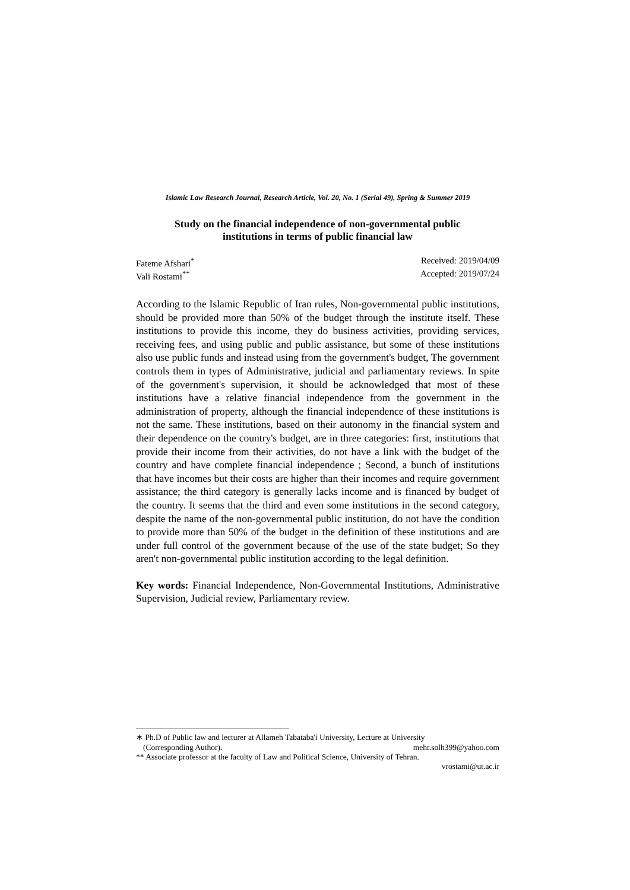Islamic Law Research Journal, Research Article, Vol. 20, No. 1 (Serial 49), Spring & Summer 2019
Study on the financial independence of non-governmental public
institutions in terms of public financial law
Fateme Afshari<sup>*</sup> Received: 2019/04/09
Vali Rostami<sup>**</sup> Accepted: 2019/07/24
According to the Islamic Republic of Iran rules, Non-governmental public institutions, should be provided more than 50% of the budget through the institute itself. These institutions to provide this income, they do business activities, providing services, receiving fees, and using public and public assistance, but some of these institutions also use public funds and instead using from the government's budget, The government controls them in types of Administrative, judicial and parliamentary reviews. In spite of the government's supervision, it should be acknowledged that most of these institutions have a relative financial independence from the government in the administration of property, although the financial independence of these institutions is not the same. These institutions, based on their autonomy in the financial system and their dependence on the country's budget, are in three categories: first, institutions that provide their income from their activities, do not have a link with the budget of the country and have complete financial independence ; Second, a bunch of institutions that have incomes but their costs are higher than their incomes and require government assistance; the third category is generally lacks income and is financed by budget of the country. It seems that the third and even some institutions in the second category, despite the name of the non-governmental public institution, do not have the condition to provide more than 50% of the budget in the definition of these institutions and are under full control of the government because of the use of the state budget; So they aren't non-governmental public institution according to the legal definition.
Key words: Financial Independence, Non-Governmental Institutions, Administrative Supervision, Judicial review, Parliamentary review.
∗ Ph.D of Public law and lecturer at Allameh Tabataba'i University, Lecture at University
(Corresponding Author). mehr.solh399@yahoo.com
** Associate professor at the faculty of Law and Political Science, University of Tehran.
vrostami@ut.ac.ir